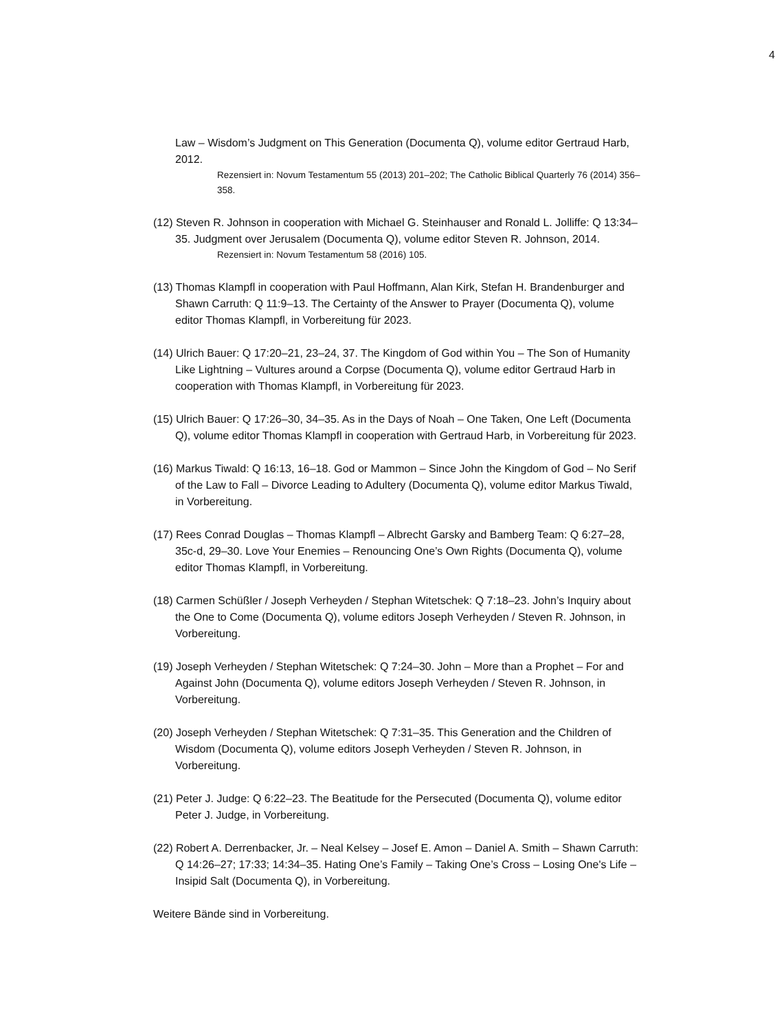4
Law – Wisdom’s Judgment on This Generation (Documenta Q), volume editor Gertraud Harb, 2012.
Rezensiert in: Novum Testamentum 55 (2013) 201–202; The Catholic Biblical Quarterly 76 (2014) 356–358.
(12) Steven R. Johnson in cooperation with Michael G. Steinhauser and Ronald L. Jolliffe: Q 13:34–35. Judgment over Jerusalem (Documenta Q), volume editor Steven R. Johnson, 2014.
Rezensiert in: Novum Testamentum 58 (2016) 105.
(13) Thomas Klampfl in cooperation with Paul Hoffmann, Alan Kirk, Stefan H. Brandenburger and Shawn Carruth: Q 11:9–13. The Certainty of the Answer to Prayer (Documenta Q), volume editor Thomas Klampfl, in Vorbereitung für 2023.
(14) Ulrich Bauer: Q 17:20–21, 23–24, 37. The Kingdom of God within You – The Son of Humanity Like Lightning – Vultures around a Corpse (Documenta Q), volume editor Gertraud Harb in cooperation with Thomas Klampfl, in Vorbereitung für 2023.
(15) Ulrich Bauer: Q 17:26–30, 34–35. As in the Days of Noah – One Taken, One Left (Documenta Q), volume editor Thomas Klampfl in cooperation with Gertraud Harb, in Vorbereitung für 2023.
(16) Markus Tiwald: Q 16:13, 16–18. God or Mammon – Since John the Kingdom of God – No Serif of the Law to Fall – Divorce Leading to Adultery (Documenta Q), volume editor Markus Tiwald, in Vorbereitung.
(17) Rees Conrad Douglas – Thomas Klampfl – Albrecht Garsky and Bamberg Team: Q 6:27–28, 35c-d, 29–30. Love Your Enemies – Renouncing One’s Own Rights (Documenta Q), volume editor Thomas Klampfl, in Vorbereitung.
(18) Carmen Schüßler / Joseph Verheyden / Stephan Witetschek: Q 7:18–23. John’s Inquiry about the One to Come (Documenta Q), volume editors Joseph Verheyden / Steven R. Johnson, in Vorbereitung.
(19) Joseph Verheyden / Stephan Witetschek: Q 7:24–30. John – More than a Prophet – For and Against John (Documenta Q), volume editors Joseph Verheyden / Steven R. Johnson, in Vorbereitung.
(20) Joseph Verheyden / Stephan Witetschek: Q 7:31–35. This Generation and the Children of Wisdom (Documenta Q), volume editors Joseph Verheyden / Steven R. Johnson, in Vorbereitung.
(21) Peter J. Judge: Q 6:22–23. The Beatitude for the Persecuted (Documenta Q), volume editor Peter J. Judge, in Vorbereitung.
(22) Robert A. Derrenbacker, Jr. – Neal Kelsey – Josef E. Amon – Daniel A. Smith – Shawn Carruth: Q 14:26–27; 17:33; 14:34–35. Hating One’s Family – Taking One’s Cross – Losing One's Life – Insipid Salt (Documenta Q), in Vorbereitung.
Weitere Bände sind in Vorbereitung.